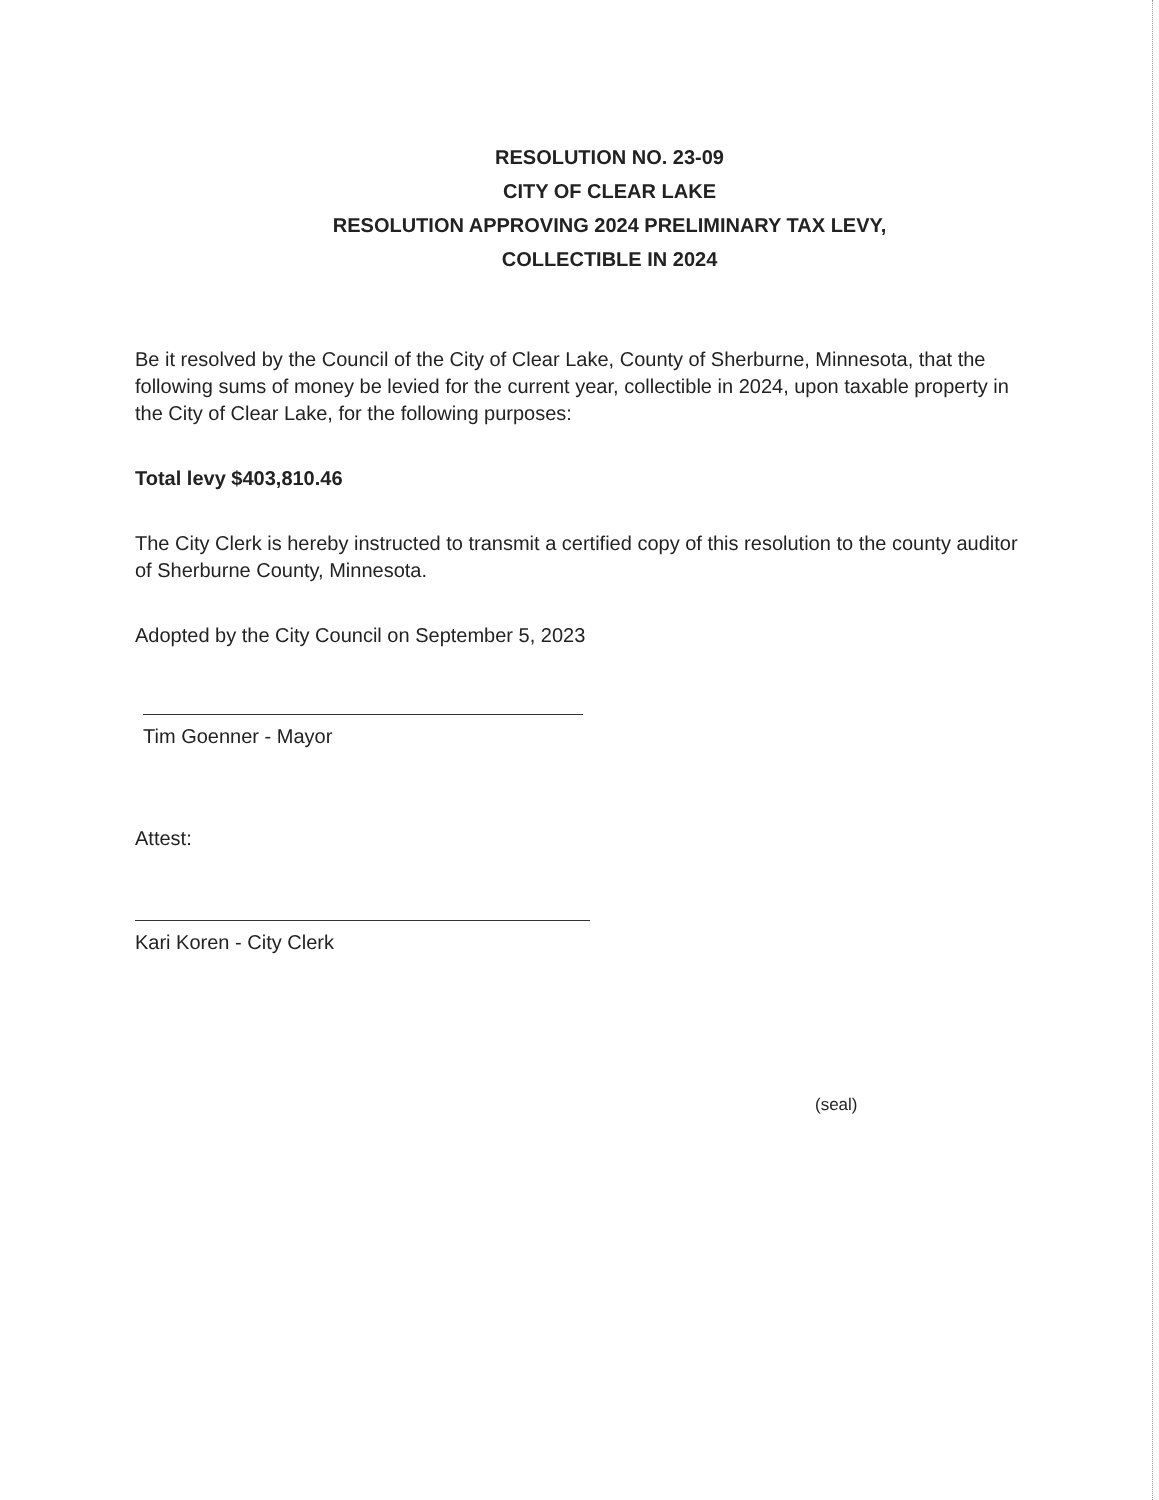RESOLUTION NO. 23-09
CITY OF CLEAR LAKE
RESOLUTION APPROVING 2024 PRELIMINARY TAX LEVY,
COLLECTIBLE IN 2024
Be it resolved by the Council of the City of Clear Lake, County of Sherburne, Minnesota, that the following sums of money be levied for the current year, collectible in 2024, upon taxable property in the City of Clear Lake, for the following purposes:
Total levy $403,810.46
The City Clerk is hereby instructed to transmit a certified copy of this resolution to the county auditor of Sherburne County, Minnesota.
Adopted by the City Council on September 5, 2023
Tim Goenner - Mayor
Attest:
Kari Koren - City Clerk
(seal)